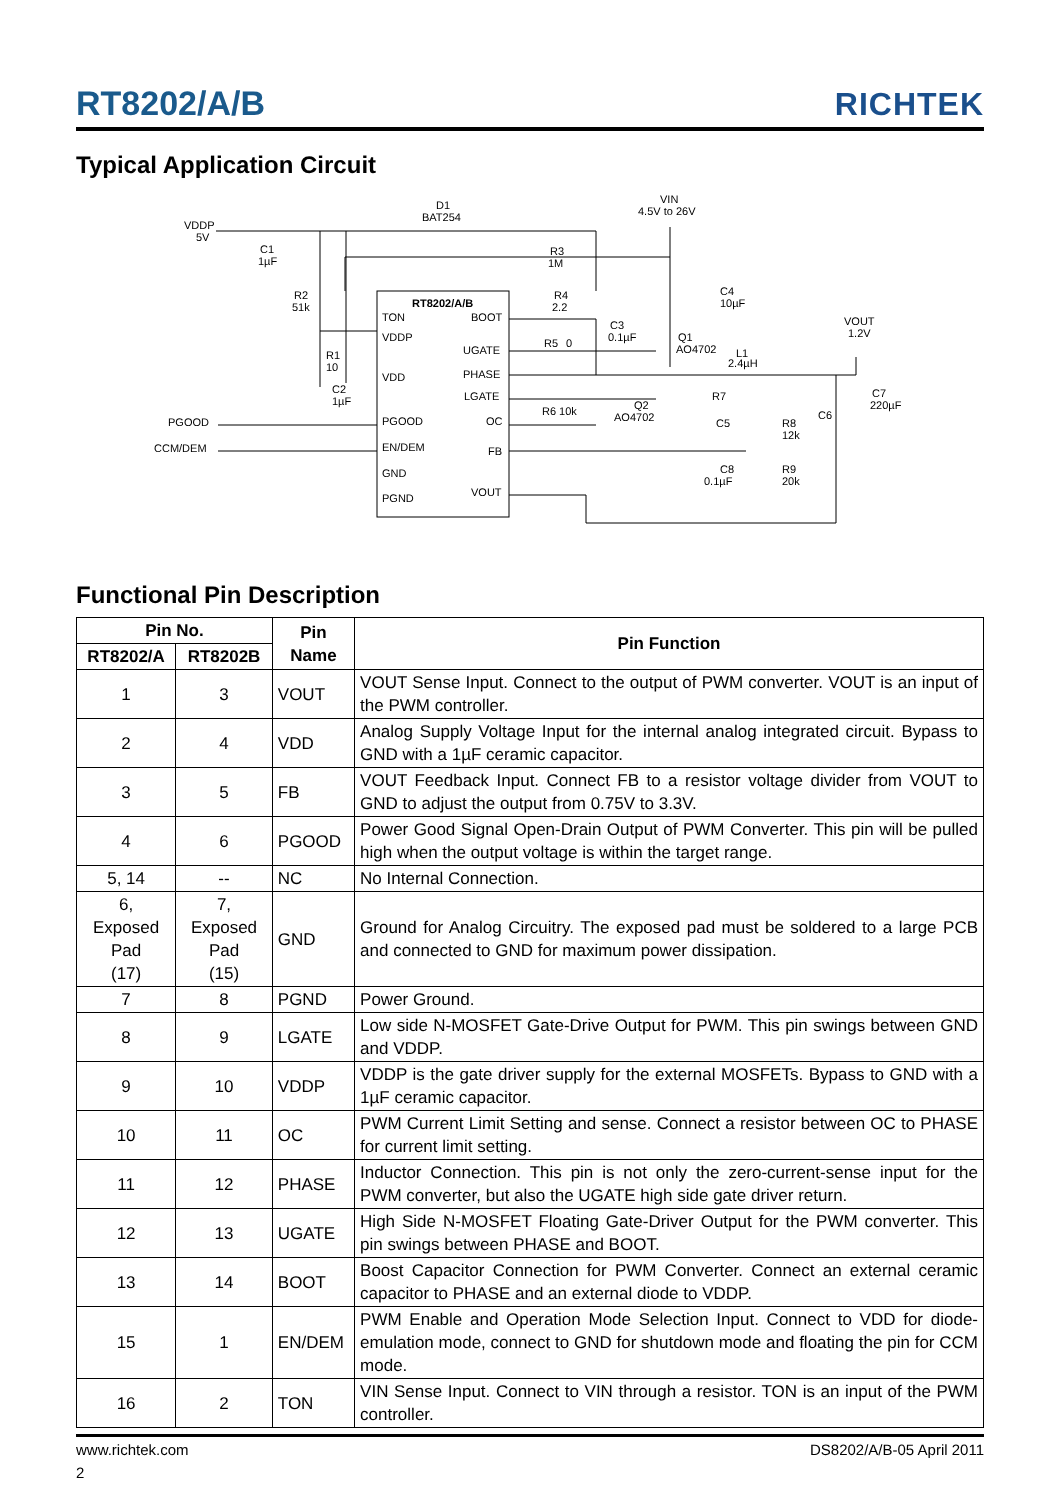RT8202/A/B
RICHTEK
Typical Application Circuit
RT8202/A/B
TON
VDDP
VDD
PGOOD
EN/DEM
GND
PGND
BOOT
UGATE
PHASE
LGATE
OC
FB
VOUT
VDDP
5V
C1
1µF
R2
51k
R1
10
C2
1µF
PGOOD
CCM/DEM
D1
BAT254
VIN
4.5V to 26V
R3
1M
R4
2.2
R5
0
C3
0.1µF
C4
10µF
Q1
AO4702
L1
2.4µH
VOUT
1.2V
R7
Q2
AO4702
R6 10k
C5
R8
12k
C6
C7
220µF
C8
0.1µF
R9
20k
Functional Pin Description
| Pin No. | | Pin Name | Pin Function |
| --- | --- | --- | --- |
| RT8202/A | RT8202B | | |
| 1 | 3 | VOUT | VOUT Sense Input. Connect to the output of PWM converter. VOUT is an input of the PWM controller. |
| 2 | 4 | VDD | Analog Supply Voltage Input for the internal analog integrated circuit. Bypass to GND with a 1µF ceramic capacitor. |
| 3 | 5 | FB | VOUT Feedback Input. Connect FB to a resistor voltage divider from VOUT to GND to adjust the output from 0.75V to 3.3V. |
| 4 | 6 | PGOOD | Power Good Signal Open-Drain Output of PWM Converter. This pin will be pulled high when the output voltage is within the target range. |
| 5, 14 | -- | NC | No Internal Connection. |
| 6, Exposed Pad (17) | 7, Exposed Pad (15) | GND | Ground for Analog Circuitry. The exposed pad must be soldered to a large PCB and connected to GND for maximum power dissipation. |
| 7 | 8 | PGND | Power Ground. |
| 8 | 9 | LGATE | Low side N-MOSFET Gate-Drive Output for PWM. This pin swings between GND and VDDP. |
| 9 | 10 | VDDP | VDDP is the gate driver supply for the external MOSFETs. Bypass to GND with a 1µF ceramic capacitor. |
| 10 | 11 | OC | PWM Current Limit Setting and sense. Connect a resistor between OC to PHASE for current limit setting. |
| 11 | 12 | PHASE | Inductor Connection. This pin is not only the zero-current-sense input for the PWM converter, but also the UGATE high side gate driver return. |
| 12 | 13 | UGATE | High Side N-MOSFET Floating Gate-Driver Output for the PWM converter. This pin swings between PHASE and BOOT. |
| 13 | 14 | BOOT | Boost Capacitor Connection for PWM Converter. Connect an external ceramic capacitor to PHASE and an external diode to VDDP. |
| 15 | 1 | EN/DEM | PWM Enable and Operation Mode Selection Input. Connect to VDD for diode-emulation mode, connect to GND for shutdown mode and floating the pin for CCM mode. |
| 16 | 2 | TON | VIN Sense Input. Connect to VIN through a resistor. TON is an input of the PWM controller. |
www.richtek.com DS8202/A/B-05 April 2011
2